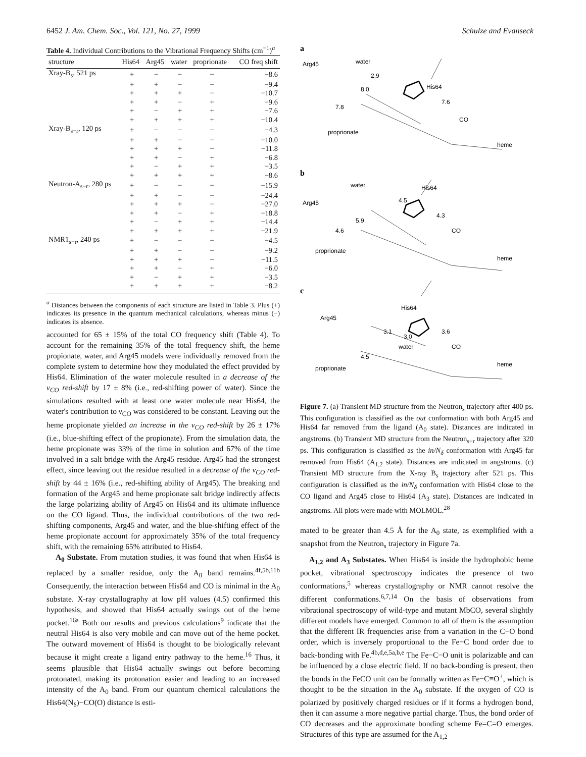6452 J. Am. Chem. Soc., Vol. 121, No. 27, 1999 Schulze and Evanseck
Table 4. Individual Contributions to the Vibrational Frequency Shifts (cm<sup>−1</sup>)<sup>a</sup>
| structure | His64 | Arg45 | water | proprionate | CO freq shift |
| --- | --- | --- | --- | --- | --- |
| Xray-B<sub>s</sub>, 521 ps | + | − | − | − | −8.6 |
| | + | + | − | − | −9.4 |
| | + | + | + | − | −10.7 |
| | + | + | − | + | −9.6 |
| | + | − | + | + | −7.6 |
| | + | + | + | + | −10.4 |
| Xray-B<sub>s−r</sub>, 120 ps | + | − | − | − | −4.3 |
| | + | + | − | − | −10.0 |
| | + | + | + | − | −11.8 |
| | + | + | − | + | −6.8 |
| | + | − | + | + | −3.5 |
| | + | + | + | + | −8.6 |
| Neutron-A<sub>s−r</sub>, 280 ps | + | − | − | − | −15.9 |
| | + | + | − | − | −24.4 |
| | + | + | + | − | −27.0 |
| | + | + | − | + | −18.8 |
| | + | − | + | + | −14.4 |
| | + | + | + | + | −21.9 |
| NMR1<sub>s−r</sub>, 240 ps | + | − | − | − | −4.5 |
| | + | + | − | − | −9.2 |
| | + | + | + | − | −11.5 |
| | + | + | − | + | −6.0 |
| | + | − | + | + | −3.5 |
| | + | + | + | + | −8.2 |
<sup>a</sup> Distances between the components of each structure are listed in Table 3. Plus (+) indicates its presence in the quantum mechanical calculations, whereas minus (−) indicates its absence.
accounted for 65 ± 15% of the total CO frequency shift (Table 4). To account for the remaining 35% of the total frequency shift, the heme propionate, water, and Arg45 models were individually removed from the complete system to determine how they modulated the effect provided by His64. Elimination of the water molecule resulted in a decrease of the ν<sub>CO</sub> red-shift by 17 ± 8% (i.e., red-shifting power of water). Since the simulations resulted with at least one water molecule near His64, the water's contribution to ν<sub>CO</sub> was considered to be constant. Leaving out the heme propionate yielded an increase in the ν<sub>CO</sub> red-shift by 26 ± 17% (i.e., blue-shifting effect of the propionate). From the simulation data, the heme propionate was 33% of the time in solution and 67% of the time involved in a salt bridge with the Arg45 residue. Arg45 had the strongest effect, since leaving out the residue resulted in a decrease of the ν<sub>CO</sub> red-shift by 44 ± 16% (i.e., red-shifting ability of Arg45). The breaking and formation of the Arg45 and heme propionate salt bridge indirectly affects the large polarizing ability of Arg45 on His64 and its ultimate influence on the CO ligand. Thus, the individual contributions of the two red-shifting components, Arg45 and water, and the blue-shifting effect of the heme propionate account for approximately 35% of the total frequency shift, with the remaining 65% attributed to His64.
A<sub>0</sub> Substate. From mutation studies, it was found that when His64 is replaced by a smaller residue, only the A<sub>0</sub> band remains.<sup>4f,5b,11b</sup> Consequently, the interaction between His64 and CO is minimal in the A<sub>0</sub> substate. X-ray crystallography at low pH values (4.5) confirmed this hypothesis, and showed that His64 actually swings out of the heme pocket.<sup>16a</sup> Both our results and previous calculations<sup>9</sup> indicate that the neutral His64 is also very mobile and can move out of the heme pocket. The outward movement of His64 is thought to be biologically relevant because it might create a ligand entry pathway to the heme.<sup>16</sup> Thus, it seems plausible that His64 actually swings out before becoming protonated, making its protonation easier and leading to an increased intensity of the A<sub>0</sub> band. From our quantum chemical calculations the His64(N<sub>δ</sub>)−CO(O) distance is esti-
a
b
c
Arg45
water
2.9
His64
8.0
7.8
7.6
CO
proprionate
heme
water
His64
Arg45
4.5
4.3
5.9
4.6
CO
proprionate
heme
His64
Arg45
3.1
3.0
3.6
water
CO
4.5
proprionate
heme
Figure 7. (a) Transient MD structure from the Neutron<sub>s</sub> trajectory after 400 ps. This configuration is classified as the out conformation with both Arg45 and His64 far removed from the ligand (A<sub>0</sub> state). Distances are indicated in angstroms. (b) Transient MD structure from the Neutron<sub>s−r</sub> trajectory after 320 ps. This configuration is classified as the in/N<sub>δ</sub> conformation with Arg45 far removed from His64 (A<sub>1,2</sub> state). Distances are indicated in angstroms. (c) Transient MD structure from the X-ray B<sub>s</sub> trajectory after 521 ps. This configuration is classified as the in/N<sub>δ</sub> conformation with His64 close to the CO ligand and Arg45 close to His64 (A<sub>3</sub> state). Distances are indicated in angstroms. All plots were made with MOLMOL.<sup>28</sup>
mated to be greater than 4.5 Å for the A<sub>0</sub> state, as exemplified with a snapshot from the Neutron<sub>s</sub> trajectory in Figure 7a.
A<sub>1,2</sub> and A<sub>3</sub> Substates. When His64 is inside the hydrophobic heme pocket, vibrational spectroscopy indicates the presence of two conformations,<sup>5</sup> whereas crystallography or NMR cannot resolve the different conformations.<sup>6,7,14</sup> On the basis of observations from vibrational spectroscopy of wild-type and mutant MbCO, several slightly different models have emerged. Common to all of them is the assumption that the different IR frequencies arise from a variation in the C−O bond order, which is inversely proportional to the Fe−C bond order due to back-bonding with Fe.<sup>4b,d,e,5a,b,e</sup> The Fe−C−O unit is polarizable and can be influenced by a close electric field. If no back-bonding is present, then the bonds in the FeCO unit can be formally written as Fe−C≡O<sup>+</sup>, which is thought to be the situation in the A<sub>0</sub> substate. If the oxygen of CO is polarized by positively charged residues or if it forms a hydrogen bond, then it can assume a more negative partial charge. Thus, the bond order of CO decreases and the approximate bonding scheme Fe=C=O emerges. Structures of this type are assumed for the A<sub>1,2</sub>